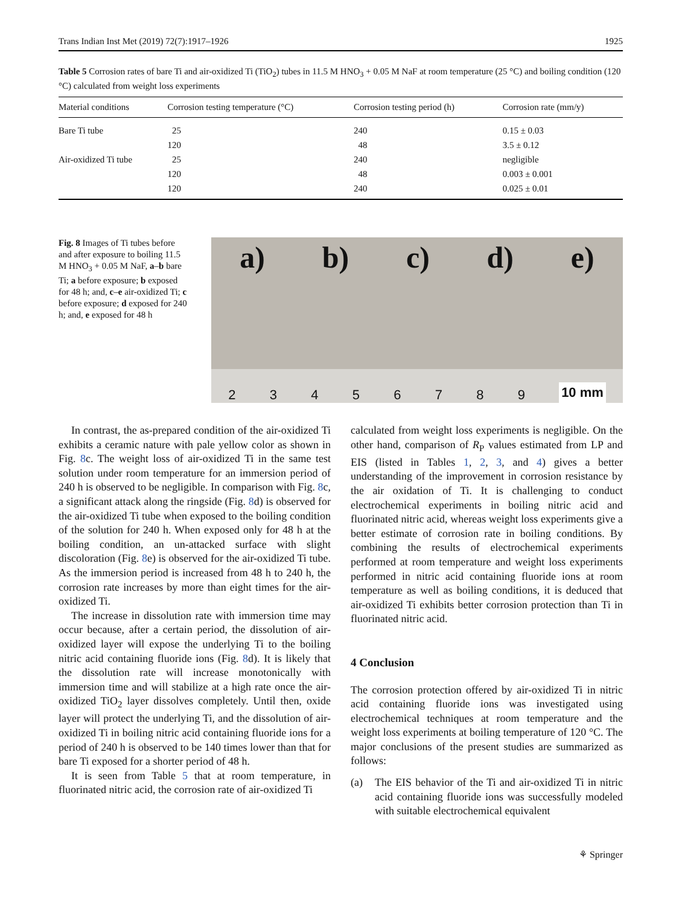Trans Indian Inst Met (2019) 72(7):1917–1926 1925
Table 5 Corrosion rates of bare Ti and air-oxidized Ti (TiO<sub>2</sub>) tubes in 11.5 M HNO<sub>3</sub> + 0.05 M NaF at room temperature (25 °C) and boiling condition (120 °C) calculated from weight loss experiments
| Material conditions | Corrosion testing temperature (°C) | Corrosion testing period (h) | Corrosion rate (mm/y) |
| --- | --- | --- | --- |
| Bare Ti tube | 25 | 240 | 0.15 ± 0.03 |
| | 120 | 48 | 3.5 ± 0.12 |
| Air-oxidized Ti tube | 25 | 240 | negligible |
| | 120 | 48 | 0.003 ± 0.001 |
| | 120 | 240 | 0.025 ± 0.01 |
Fig. 8 Images of Ti tubes before and after exposure to boiling 11.5 M HNO<sub>3</sub> + 0.05 M NaF, a–b bare Ti; a before exposure; b exposed for 48 h; and, c–e air-oxidized Ti; c before exposure; d exposed for 240 h; and, e exposed for 48 h
a) b) c) d) e)
2 3 4 5 6 7 8 9 10 mm
In contrast, the as-prepared condition of the air-oxidized Ti exhibits a ceramic nature with pale yellow color as shown in Fig. 8c. The weight loss of air-oxidized Ti in the same test solution under room temperature for an immersion period of 240 h is observed to be negligible. In comparison with Fig. 8c, a significant attack along the ringside (Fig. 8d) is observed for the air-oxidized Ti tube when exposed to the boiling condition of the solution for 240 h. When exposed only for 48 h at the boiling condition, an un-attacked surface with slight discoloration (Fig. 8e) is observed for the air-oxidized Ti tube. As the immersion period is increased from 48 h to 240 h, the corrosion rate increases by more than eight times for the air-oxidized Ti.
The increase in dissolution rate with immersion time may occur because, after a certain period, the dissolution of air-oxidized layer will expose the underlying Ti to the boiling nitric acid containing fluoride ions (Fig. 8d). It is likely that the dissolution rate will increase monotonically with immersion time and will stabilize at a high rate once the air-oxidized TiO<sub>2</sub> layer dissolves completely. Until then, oxide layer will protect the underlying Ti, and the dissolution of air-oxidized Ti in boiling nitric acid containing fluoride ions for a period of 240 h is observed to be 140 times lower than that for bare Ti exposed for a shorter period of 48 h.
It is seen from Table 5 that at room temperature, in fluorinated nitric acid, the corrosion rate of air-oxidized Ti
calculated from weight loss experiments is negligible. On the other hand, comparison of R<sub>P</sub> values estimated from LP and EIS (listed in Tables 1, 2, 3, and 4) gives a better understanding of the improvement in corrosion resistance by the air oxidation of Ti. It is challenging to conduct electrochemical experiments in boiling nitric acid and fluorinated nitric acid, whereas weight loss experiments give a better estimate of corrosion rate in boiling conditions. By combining the results of electrochemical experiments performed at room temperature and weight loss experiments performed in nitric acid containing fluoride ions at room temperature as well as boiling conditions, it is deduced that air-oxidized Ti exhibits better corrosion protection than Ti in fluorinated nitric acid.
4 Conclusion
The corrosion protection offered by air-oxidized Ti in nitric acid containing fluoride ions was investigated using electrochemical techniques at room temperature and the weight loss experiments at boiling temperature of 120 °C. The major conclusions of the present studies are summarized as follows:
(a) The EIS behavior of the Ti and air-oxidized Ti in nitric acid containing fluoride ions was successfully modeled with suitable electrochemical equivalent
⚘ Springer